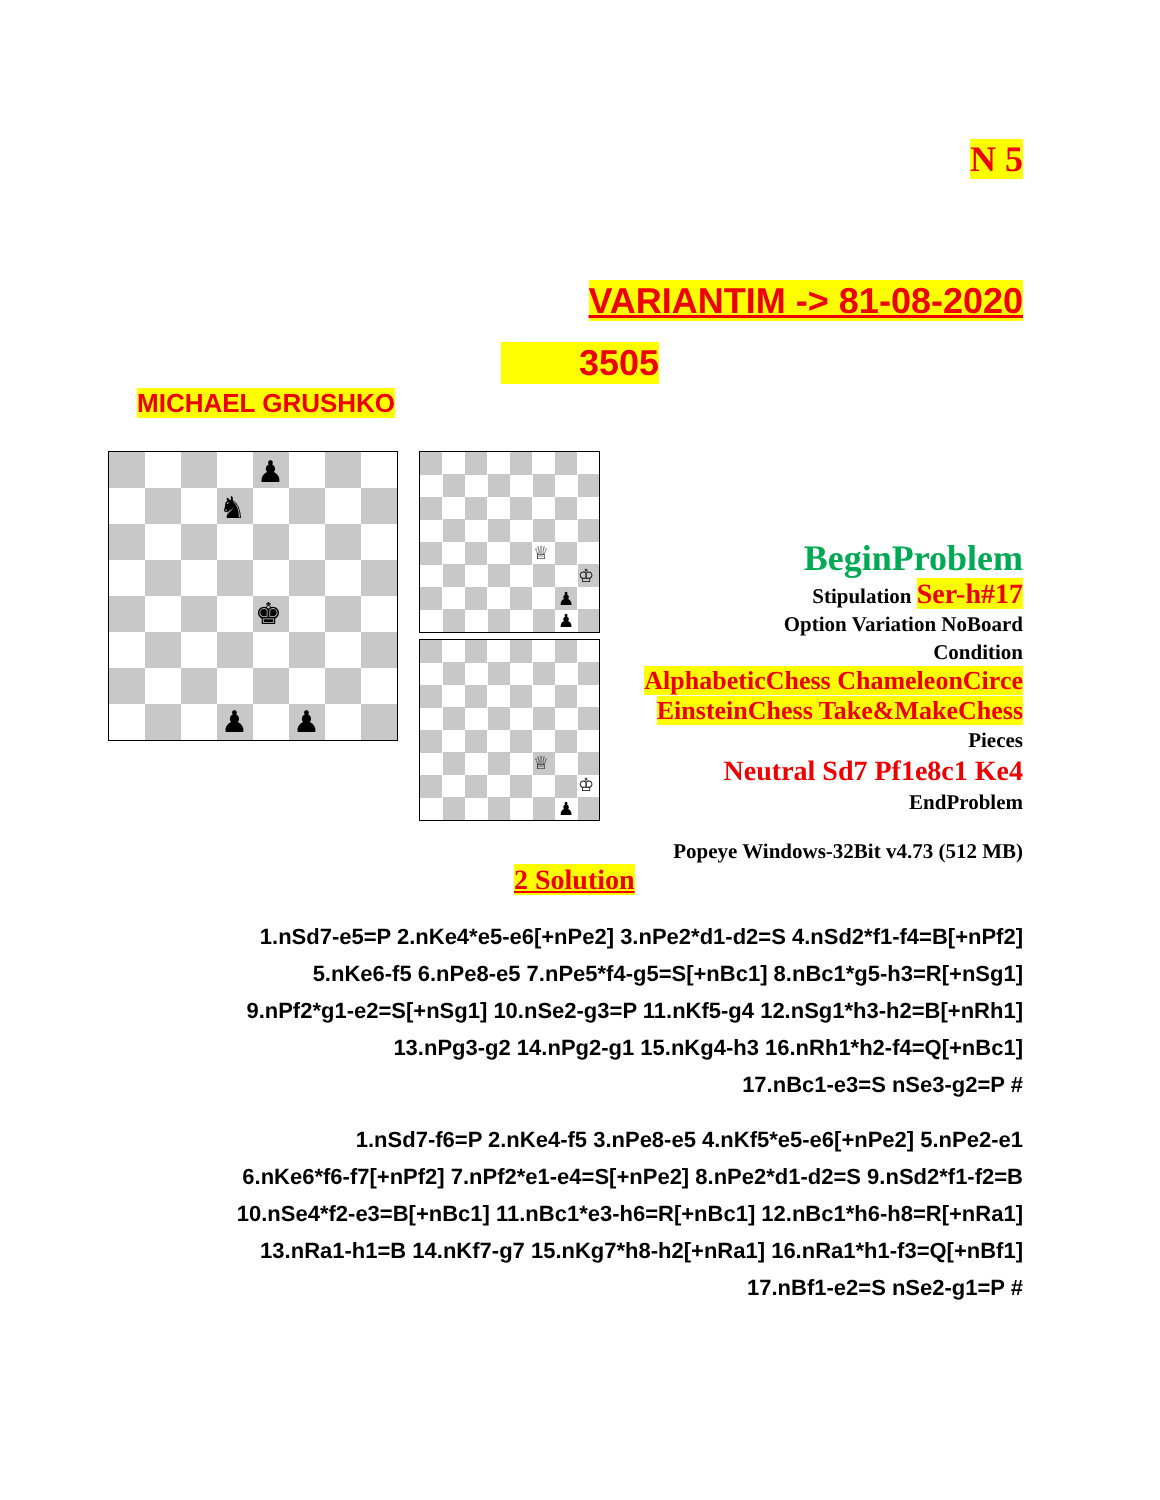N 5
VARIANTIM -> 81-08-2020
3505
MICHAEL GRUSHKO
♟
♞
♚
♟ ♟
♕
♔
♟
♟
♕
♔
♟
BeginProblem
Stipulation Ser-h#17
Option Variation NoBoard
Condition
AlphabeticChess ChameleonCirce
EinsteinChess Take&MakeChess
Pieces
Neutral Sd7 Pf1e8c1 Ke4
EndProblem
Popeye Windows-32Bit v4.73 (512 MB)
2 Solution
1.nSd7-e5=P 2.nKe4*e5-e6[+nPe2] 3.nPe2*d1-d2=S 4.nSd2*f1-f4=B[+nPf2]
5.nKe6-f5 6.nPe8-e5 7.nPe5*f4-g5=S[+nBc1] 8.nBc1*g5-h3=R[+nSg1]
9.nPf2*g1-e2=S[+nSg1] 10.nSe2-g3=P 11.nKf5-g4 12.nSg1*h3-h2=B[+nRh1]
13.nPg3-g2 14.nPg2-g1 15.nKg4-h3 16.nRh1*h2-f4=Q[+nBc1]
17.nBc1-e3=S nSe3-g2=P #
1.nSd7-f6=P 2.nKe4-f5 3.nPe8-e5 4.nKf5*e5-e6[+nPe2] 5.nPe2-e1
6.nKe6*f6-f7[+nPf2] 7.nPf2*e1-e4=S[+nPe2] 8.nPe2*d1-d2=S 9.nSd2*f1-f2=B
10.nSe4*f2-e3=B[+nBc1] 11.nBc1*e3-h6=R[+nBc1] 12.nBc1*h6-h8=R[+nRa1]
13.nRa1-h1=B 14.nKf7-g7 15.nKg7*h8-h2[+nRa1] 16.nRa1*h1-f3=Q[+nBf1]
17.nBf1-e2=S nSe2-g1=P #